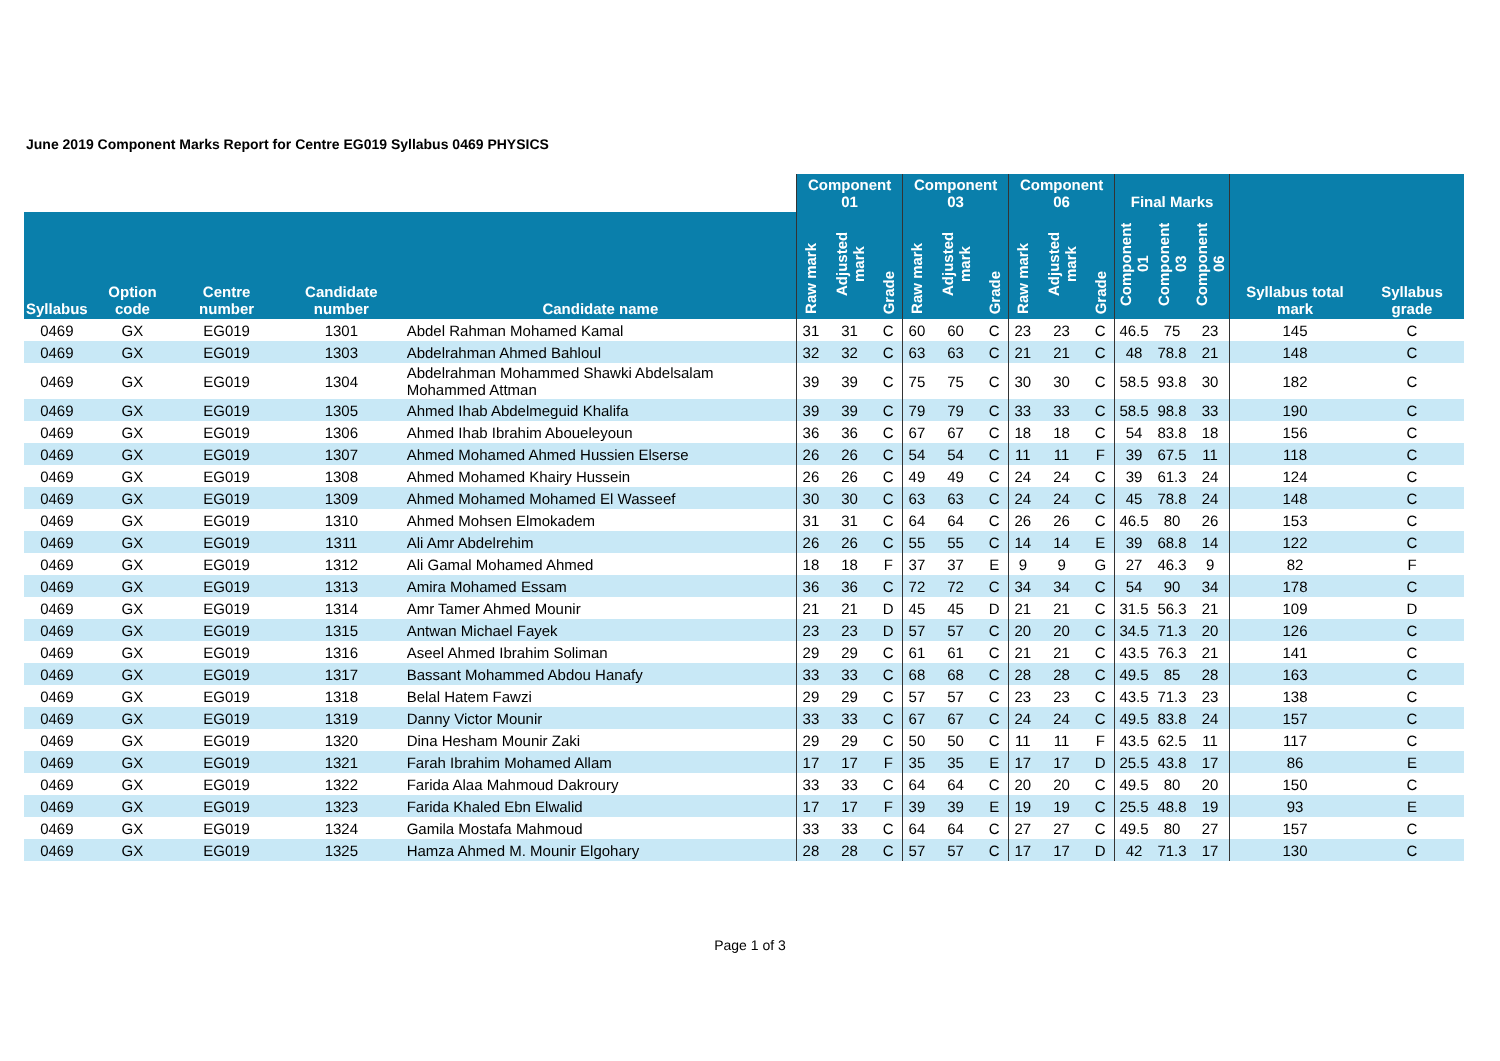June 2019 Component Marks Report for Centre EG019 Syllabus 0469 PHYSICS
| | | | | | Component 01 | | | Component 03 | | | Component 06 | | | Final Marks | | | | |
| --- | --- | --- | --- | --- | --- | --- | --- | --- | --- | --- | --- | --- | --- | --- | --- | --- | --- | --- |
| Syllabus | Option code | Centre number | Candidate number | Candidate name | Raw mark | Adjusted mark | Grade | Raw mark | Adjusted mark | Grade | Raw mark | Adjusted mark | Grade | Component 01 | Component 03 | Component 06 | Syllabus total mark | Syllabus grade |
| 0469 | GX | EG019 | 1301 | Abdel Rahman Mohamed Kamal | 31 | 31 | C | 60 | 60 | C | 23 | 23 | C | 46.5 | 75 | 23 | 145 | C |
| 0469 | GX | EG019 | 1303 | Abdelrahman Ahmed Bahloul | 32 | 32 | C | 63 | 63 | C | 21 | 21 | C | 48 | 78.8 | 21 | 148 | C |
| 0469 | GX | EG019 | 1304 | Abdelrahman Mohammed Shawki Abdelsalam Mohammed Attman | 39 | 39 | C | 75 | 75 | C | 30 | 30 | C | 58.5 | 93.8 | 30 | 182 | C |
| 0469 | GX | EG019 | 1305 | Ahmed Ihab Abdelmeguid Khalifa | 39 | 39 | C | 79 | 79 | C | 33 | 33 | C | 58.5 | 98.8 | 33 | 190 | C |
| 0469 | GX | EG019 | 1306 | Ahmed Ihab Ibrahim Aboueleyoun | 36 | 36 | C | 67 | 67 | C | 18 | 18 | C | 54 | 83.8 | 18 | 156 | C |
| 0469 | GX | EG019 | 1307 | Ahmed Mohamed Ahmed Hussien Elserse | 26 | 26 | C | 54 | 54 | C | 11 | 11 | F | 39 | 67.5 | 11 | 118 | C |
| 0469 | GX | EG019 | 1308 | Ahmed Mohamed Khairy Hussein | 26 | 26 | C | 49 | 49 | C | 24 | 24 | C | 39 | 61.3 | 24 | 124 | C |
| 0469 | GX | EG019 | 1309 | Ahmed Mohamed Mohamed El Wasseef | 30 | 30 | C | 63 | 63 | C | 24 | 24 | C | 45 | 78.8 | 24 | 148 | C |
| 0469 | GX | EG019 | 1310 | Ahmed Mohsen Elmokadem | 31 | 31 | C | 64 | 64 | C | 26 | 26 | C | 46.5 | 80 | 26 | 153 | C |
| 0469 | GX | EG019 | 1311 | Ali Amr Abdelrehim | 26 | 26 | C | 55 | 55 | C | 14 | 14 | E | 39 | 68.8 | 14 | 122 | C |
| 0469 | GX | EG019 | 1312 | Ali Gamal Mohamed Ahmed | 18 | 18 | F | 37 | 37 | E | 9 | 9 | G | 27 | 46.3 | 9 | 82 | F |
| 0469 | GX | EG019 | 1313 | Amira Mohamed Essam | 36 | 36 | C | 72 | 72 | C | 34 | 34 | C | 54 | 90 | 34 | 178 | C |
| 0469 | GX | EG019 | 1314 | Amr Tamer Ahmed Mounir | 21 | 21 | D | 45 | 45 | D | 21 | 21 | C | 31.5 | 56.3 | 21 | 109 | D |
| 0469 | GX | EG019 | 1315 | Antwan Michael Fayek | 23 | 23 | D | 57 | 57 | C | 20 | 20 | C | 34.5 | 71.3 | 20 | 126 | C |
| 0469 | GX | EG019 | 1316 | Aseel Ahmed Ibrahim Soliman | 29 | 29 | C | 61 | 61 | C | 21 | 21 | C | 43.5 | 76.3 | 21 | 141 | C |
| 0469 | GX | EG019 | 1317 | Bassant Mohammed Abdou Hanafy | 33 | 33 | C | 68 | 68 | C | 28 | 28 | C | 49.5 | 85 | 28 | 163 | C |
| 0469 | GX | EG019 | 1318 | Belal Hatem Fawzi | 29 | 29 | C | 57 | 57 | C | 23 | 23 | C | 43.5 | 71.3 | 23 | 138 | C |
| 0469 | GX | EG019 | 1319 | Danny Victor Mounir | 33 | 33 | C | 67 | 67 | C | 24 | 24 | C | 49.5 | 83.8 | 24 | 157 | C |
| 0469 | GX | EG019 | 1320 | Dina Hesham Mounir Zaki | 29 | 29 | C | 50 | 50 | C | 11 | 11 | F | 43.5 | 62.5 | 11 | 117 | C |
| 0469 | GX | EG019 | 1321 | Farah Ibrahim Mohamed Allam | 17 | 17 | F | 35 | 35 | E | 17 | 17 | D | 25.5 | 43.8 | 17 | 86 | E |
| 0469 | GX | EG019 | 1322 | Farida Alaa Mahmoud Dakroury | 33 | 33 | C | 64 | 64 | C | 20 | 20 | C | 49.5 | 80 | 20 | 150 | C |
| 0469 | GX | EG019 | 1323 | Farida Khaled Ebn Elwalid | 17 | 17 | F | 39 | 39 | E | 19 | 19 | C | 25.5 | 48.8 | 19 | 93 | E |
| 0469 | GX | EG019 | 1324 | Gamila Mostafa Mahmoud | 33 | 33 | C | 64 | 64 | C | 27 | 27 | C | 49.5 | 80 | 27 | 157 | C |
| 0469 | GX | EG019 | 1325 | Hamza Ahmed M. Mounir Elgohary | 28 | 28 | C | 57 | 57 | C | 17 | 17 | D | 42 | 71.3 | 17 | 130 | C |
Page 1 of 3